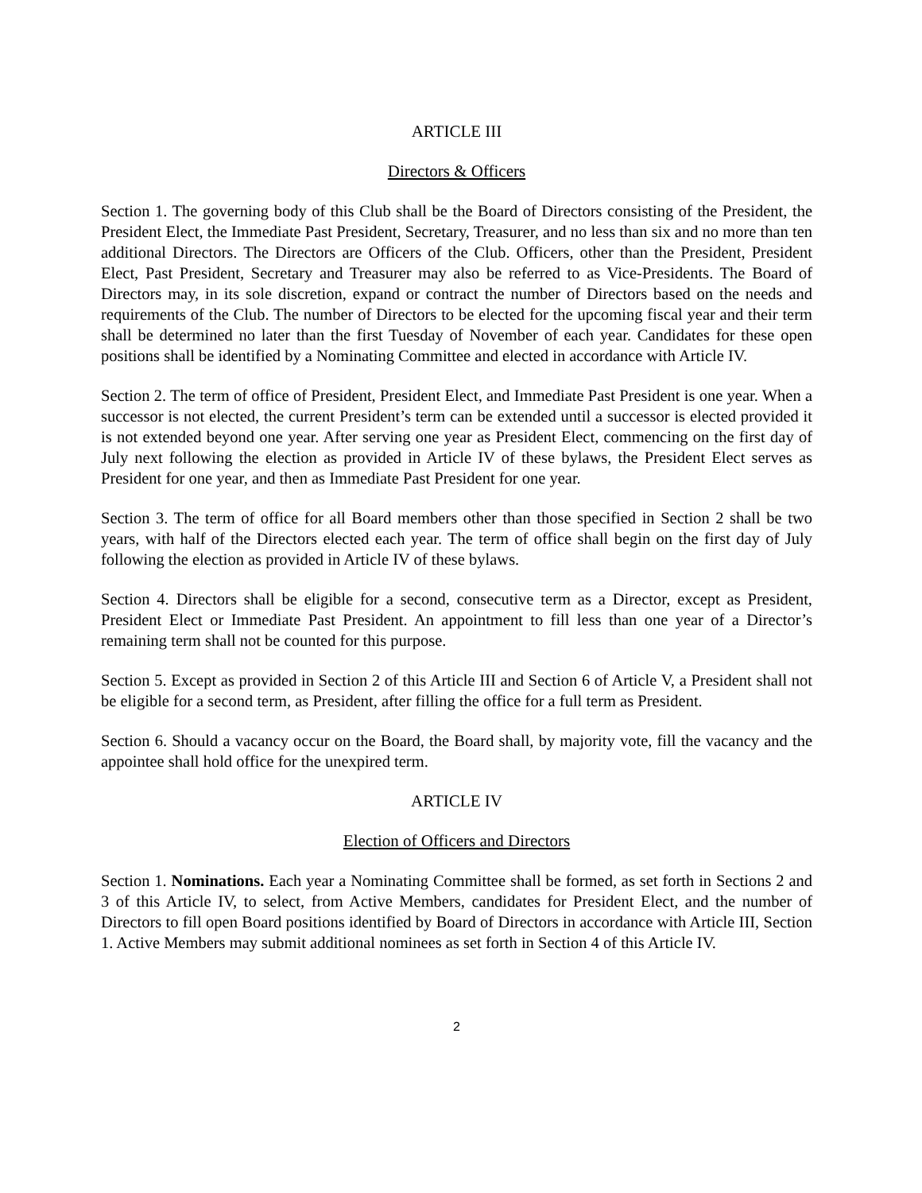ARTICLE III
Directors & Officers
Section 1. The governing body of this Club shall be the Board of Directors consisting of the President, the President Elect, the Immediate Past President, Secretary, Treasurer, and no less than six and no more than ten additional Directors. The Directors are Officers of the Club. Officers, other than the President, President Elect, Past President, Secretary and Treasurer may also be referred to as Vice-Presidents. The Board of Directors may, in its sole discretion, expand or contract the number of Directors based on the needs and requirements of the Club. The number of Directors to be elected for the upcoming fiscal year and their term shall be determined no later than the first Tuesday of November of each year. Candidates for these open positions shall be identified by a Nominating Committee and elected in accordance with Article IV.
Section 2. The term of office of President, President Elect, and Immediate Past President is one year. When a successor is not elected, the current President’s term can be extended until a successor is elected provided it is not extended beyond one year. After serving one year as President Elect, commencing on the first day of July next following the election as provided in Article IV of these bylaws, the President Elect serves as President for one year, and then as Immediate Past President for one year.
Section 3. The term of office for all Board members other than those specified in Section 2 shall be two years, with half of the Directors elected each year. The term of office shall begin on the first day of July following the election as provided in Article IV of these bylaws.
Section 4. Directors shall be eligible for a second, consecutive term as a Director, except as President, President Elect or Immediate Past President. An appointment to fill less than one year of a Director’s remaining term shall not be counted for this purpose.
Section 5. Except as provided in Section 2 of this Article III and Section 6 of Article V, a President shall not be eligible for a second term, as President, after filling the office for a full term as President.
Section 6. Should a vacancy occur on the Board, the Board shall, by majority vote, fill the vacancy and the appointee shall hold office for the unexpired term.
ARTICLE IV
Election of Officers and Directors
Section 1. Nominations. Each year a Nominating Committee shall be formed, as set forth in Sections 2 and 3 of this Article IV, to select, from Active Members, candidates for President Elect, and the number of Directors to fill open Board positions identified by Board of Directors in accordance with Article III, Section 1. Active Members may submit additional nominees as set forth in Section 4 of this Article IV.
2